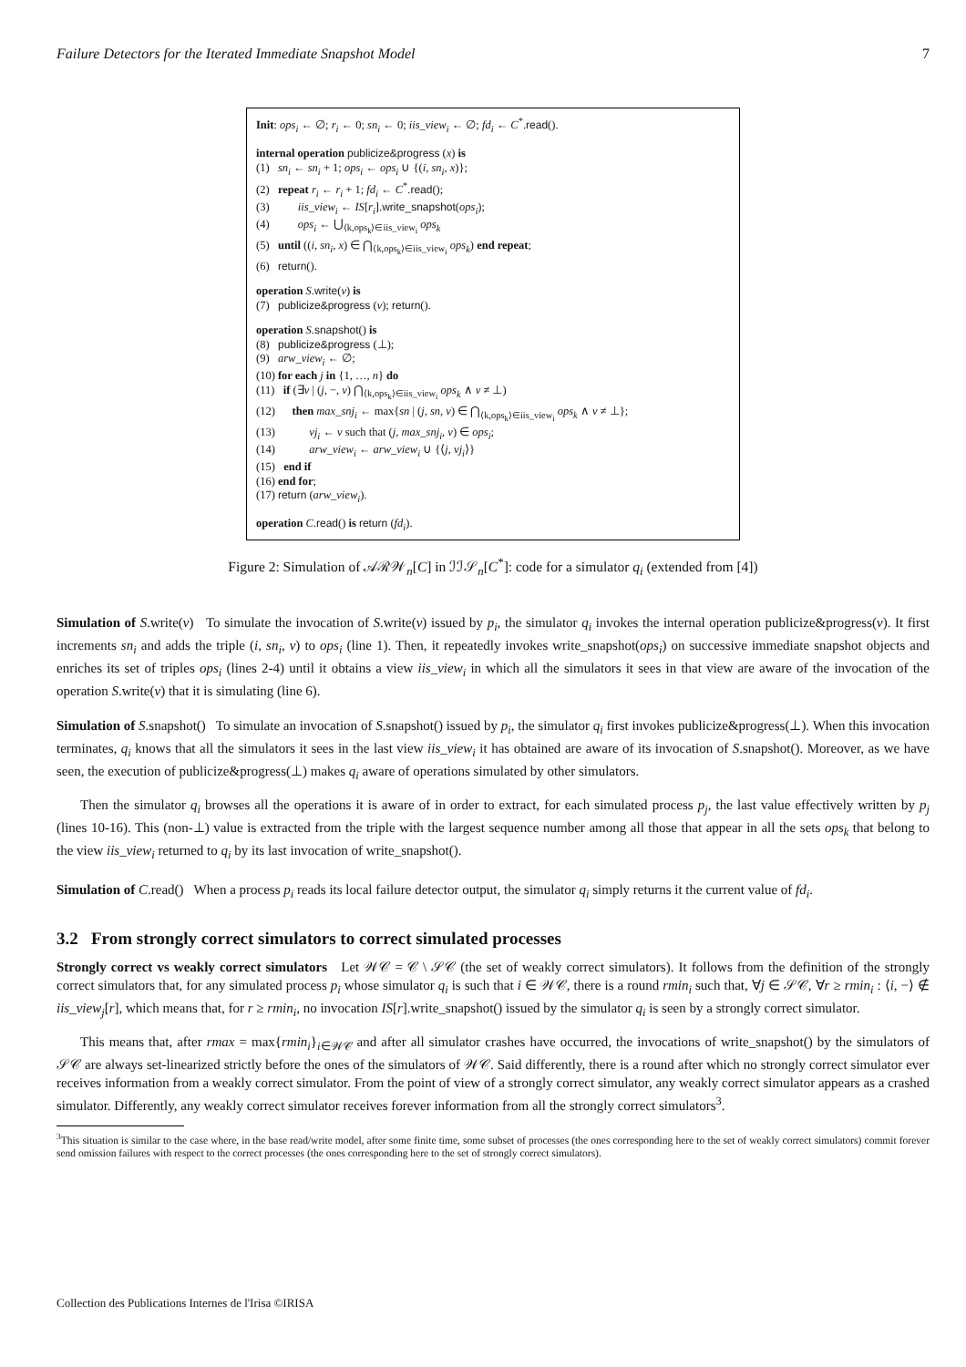Failure Detectors for the Iterated Immediate Snapshot Model 7
Init: ops<sub>i</sub> ← ∅; r<sub>i</sub> ← 0; sn<sub>i</sub> ← 0; iis_view<sub>i</sub> ← ∅; fd<sub>i</sub> ← C<sup>*</sup>.read().
internal operation publicize&progress (x) is
(1) sn<sub>i</sub> ← sn<sub>i</sub> + 1; ops<sub>i</sub> ← ops<sub>i</sub> ∪ {(i, sn<sub>i</sub>, x)};
(2) repeat r<sub>i</sub> ← r<sub>i</sub> + 1; fd<sub>i</sub> ← C<sup>*</sup>.read();
(3) iis_view<sub>i</sub> ← IS[r<sub>i</sub>].write_snapshot(ops<sub>i</sub>);
(4) ops<sub>i</sub> ← ⋃<sub>⟨k,ops<sub>k</sub>⟩∈iis_view<sub>i</sub></sub> ops<sub>k</sub>
(5) until ((i, sn<sub>i</sub>, x) ∈ ⋂<sub>⟨k,ops<sub>k</sub>⟩∈iis_view<sub>i</sub></sub> ops<sub>k</sub>) end repeat;
(6) return().
operation S.write(v) is
(7) publicize&progress (v); return().
operation S.snapshot() is
(8) publicize&progress (⊥);
(9) arw_view<sub>i</sub> ← ∅;
(10) for each j in {1, …, n} do
(11) if (∃v | (j, −, v) ⋂<sub>⟨k,ops<sub>k</sub>⟩∈iis_view<sub>i</sub></sub> ops<sub>k</sub> ∧ v ≠ ⊥)
(12) then max_snj<sub>i</sub> ← max{sn | (j, sn, v) ∈ ⋂<sub>⟨k,ops<sub>k</sub>⟩∈iis_view<sub>i</sub></sub> ops<sub>k</sub> ∧ v ≠ ⊥};
(13) vj<sub>i</sub> ← v such that (j, max_snj<sub>i</sub>, v) ∈ ops<sub>i</sub>;
(14) arw_view<sub>i</sub> ← arw_view<sub>i</sub> ∪ {⟨j, vj<sub>i</sub>⟩}
(15) end if
(16) end for;
(17) return (arw_view<sub>i</sub>).
operation C.read() is return (fd<sub>i</sub>).
Figure 2: Simulation of 𝒜ℛ𝒲<sub>n</sub>[C] in ℐℐ𝒮<sub>n</sub>[C<sup>*</sup>]: code for a simulator q<sub>i</sub> (extended from [4])
Simulation of S.write(v) To simulate the invocation of S.write(v) issued by p<sub>i</sub>, the simulator q<sub>i</sub> invokes the internal operation publicize&progress(v). It first increments sn<sub>i</sub> and adds the triple (i, sn<sub>i</sub>, v) to ops<sub>i</sub> (line 1). Then, it repeatedly invokes write_snapshot(ops<sub>i</sub>) on successive immediate snapshot objects and enriches its set of triples ops<sub>i</sub> (lines 2-4) until it obtains a view iis_view<sub>i</sub> in which all the simulators it sees in that view are aware of the invocation of the operation S.write(v) that it is simulating (line 6).
Simulation of S.snapshot() To simulate an invocation of S.snapshot() issued by p<sub>i</sub>, the simulator q<sub>i</sub> first invokes publicize&progress(⊥). When this invocation terminates, q<sub>i</sub> knows that all the simulators it sees in the last view iis_view<sub>i</sub> it has obtained are aware of its invocation of S.snapshot(). Moreover, as we have seen, the execution of publicize&progress(⊥) makes q<sub>i</sub> aware of operations simulated by other simulators.
Then the simulator q<sub>i</sub> browses all the operations it is aware of in order to extract, for each simulated process p<sub>j</sub>, the last value effectively written by p<sub>j</sub> (lines 10-16). This (non-⊥) value is extracted from the triple with the largest sequence number among all those that appear in all the sets ops<sub>k</sub> that belong to the view iis_view<sub>i</sub> returned to q<sub>i</sub> by its last invocation of write_snapshot().
Simulation of C.read() When a process p<sub>i</sub> reads its local failure detector output, the simulator q<sub>i</sub> simply returns it the current value of fd<sub>i</sub>.
3.2 From strongly correct simulators to correct simulated processes
Strongly correct vs weakly correct simulators Let 𝒲𝒞 = 𝒞 \ 𝒮𝒞 (the set of weakly correct simulators). It follows from the definition of the strongly correct simulators that, for any simulated process p<sub>i</sub> whose simulator q<sub>i</sub> is such that i ∈ 𝒲𝒞, there is a round rmin<sub>i</sub> such that, ∀j ∈ 𝒮𝒞, ∀r ≥ rmin<sub>i</sub> : ⟨i, −⟩ ∉ iis_view<sub>j</sub>[r], which means that, for r ≥ rmin<sub>i</sub>, no invocation IS[r].write_snapshot() issued by the simulator q<sub>i</sub> is seen by a strongly correct simulator.
This means that, after rmax = max{rmin<sub>i</sub>}<sub>i∈𝒲𝒞</sub> and after all simulator crashes have occurred, the invocations of write_snapshot() by the simulators of 𝒮𝒞 are always set-linearized strictly before the ones of the simulators of 𝒲𝒞. Said differently, there is a round after which no strongly correct simulator ever receives information from a weakly correct simulator. From the point of view of a strongly correct simulator, any weakly correct simulator appears as a crashed simulator. Differently, any weakly correct simulator receives forever information from all the strongly correct simulators<sup>3</sup>.
<sup>3</sup> This situation is similar to the case where, in the base read/write model, after some finite time, some subset of processes (the ones corresponding here to the set of weakly correct simulators) commit forever send omission failures with respect to the correct processes (the ones corresponding here to the set of strongly correct simulators).
Collection des Publications Internes de l'Irisa ©IRISA